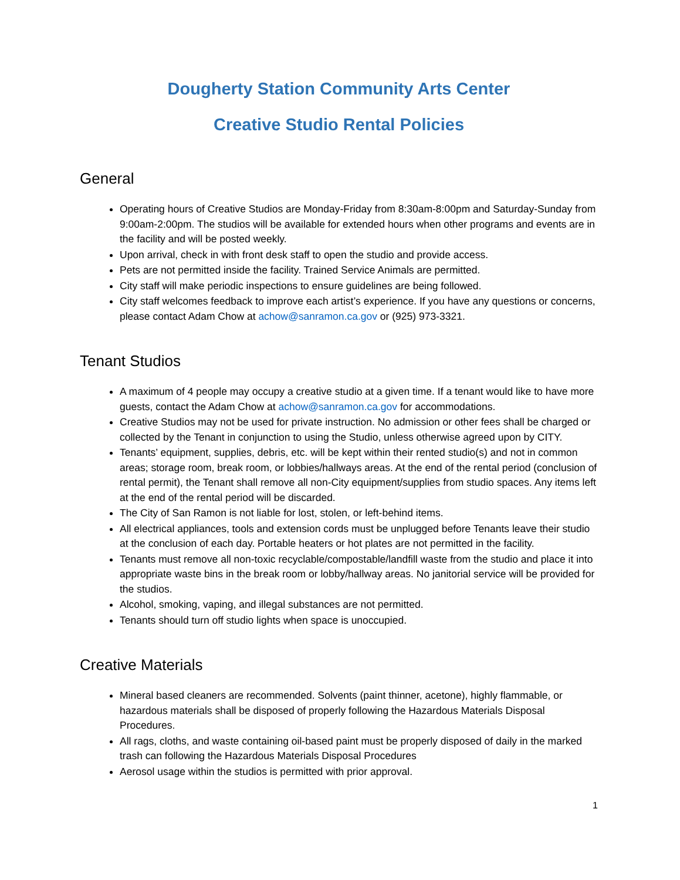Dougherty Station Community Arts Center
Creative Studio Rental Policies
General
Operating hours of Creative Studios are Monday-Friday from 8:30am-8:00pm and Saturday-Sunday from 9:00am-2:00pm. The studios will be available for extended hours when other programs and events are in the facility and will be posted weekly.
Upon arrival, check in with front desk staff to open the studio and provide access.
Pets are not permitted inside the facility. Trained Service Animals are permitted.
City staff will make periodic inspections to ensure guidelines are being followed.
City staff welcomes feedback to improve each artist’s experience. If you have any questions or concerns, please contact Adam Chow at achow@sanramon.ca.gov or (925) 973-3321.
Tenant Studios
A maximum of 4 people may occupy a creative studio at a given time. If a tenant would like to have more guests, contact the Adam Chow at achow@sanramon.ca.gov for accommodations.
Creative Studios may not be used for private instruction. No admission or other fees shall be charged or collected by the Tenant in conjunction to using the Studio, unless otherwise agreed upon by CITY.
Tenants’ equipment, supplies, debris, etc. will be kept within their rented studio(s) and not in common areas; storage room, break room, or lobbies/hallways areas. At the end of the rental period (conclusion of rental permit), the Tenant shall remove all non-City equipment/supplies from studio spaces. Any items left at the end of the rental period will be discarded.
The City of San Ramon is not liable for lost, stolen, or left-behind items.
All electrical appliances, tools and extension cords must be unplugged before Tenants leave their studio at the conclusion of each day. Portable heaters or hot plates are not permitted in the facility.
Tenants must remove all non-toxic recyclable/compostable/landfill waste from the studio and place it into appropriate waste bins in the break room or lobby/hallway areas. No janitorial service will be provided for the studios.
Alcohol, smoking, vaping, and illegal substances are not permitted.
Tenants should turn off studio lights when space is unoccupied.
Creative Materials
Mineral based cleaners are recommended. Solvents (paint thinner, acetone), highly flammable, or hazardous materials shall be disposed of properly following the Hazardous Materials Disposal Procedures.
All rags, cloths, and waste containing oil-based paint must be properly disposed of daily in the marked trash can following the Hazardous Materials Disposal Procedures
Aerosol usage within the studios is permitted with prior approval.
1